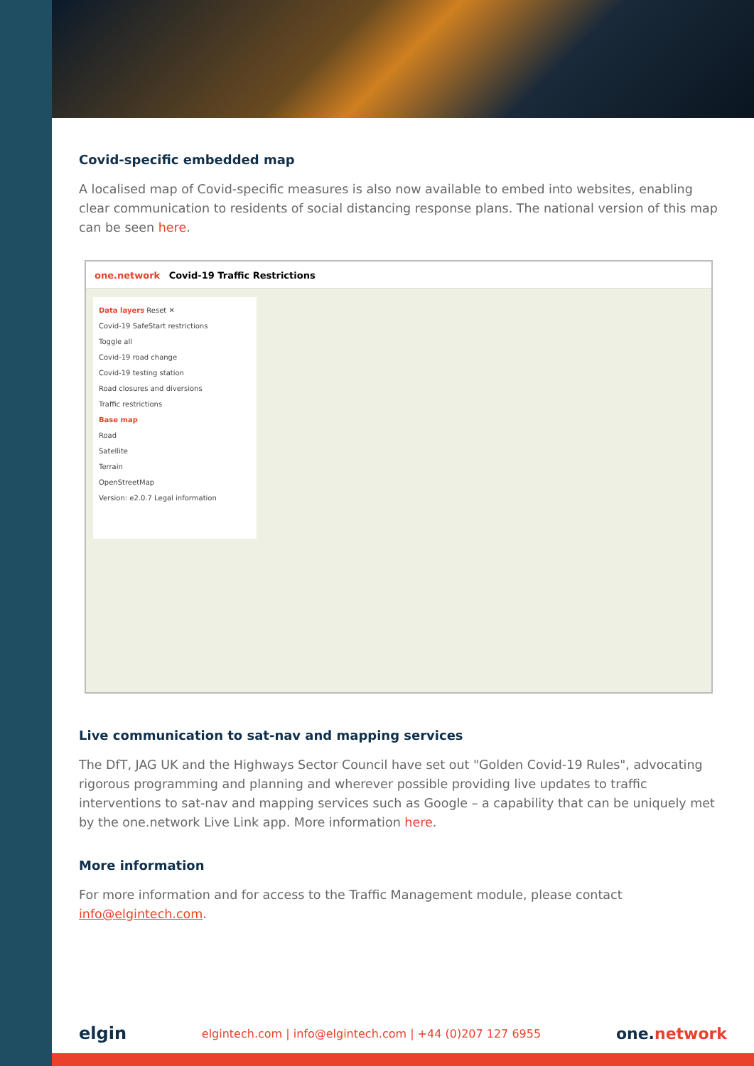Covid-specific embedded map
A localised map of Covid-specific measures is also now available to embed into websites, enabling clear communication to residents of social distancing response plans. The national version of this map can be seen here.
one.network Covid-19 Traffic Restrictions
Data layers Reset ✕
Covid-19 SafeStart restrictions
Toggle all
Covid-19 road change
Covid-19 testing station
Road closures and diversions
Traffic restrictions
Base map
Road
Satellite
Terrain
OpenStreetMap
Version: e2.0.7 Legal information
Live communication to sat-nav and mapping services
The DfT, JAG UK and the Highways Sector Council have set out "Golden Covid-19 Rules", advocating rigorous programming and planning and wherever possible providing live updates to traffic interventions to sat-nav and mapping services such as Google – a capability that can be uniquely met by the one.network Live Link app. More information here.
More information
For more information and for access to the Traffic Management module, please contact info@elgintech.com.
elgin elgintech.com | info@elgintech.com | +44 (0)207 127 6955 one.network